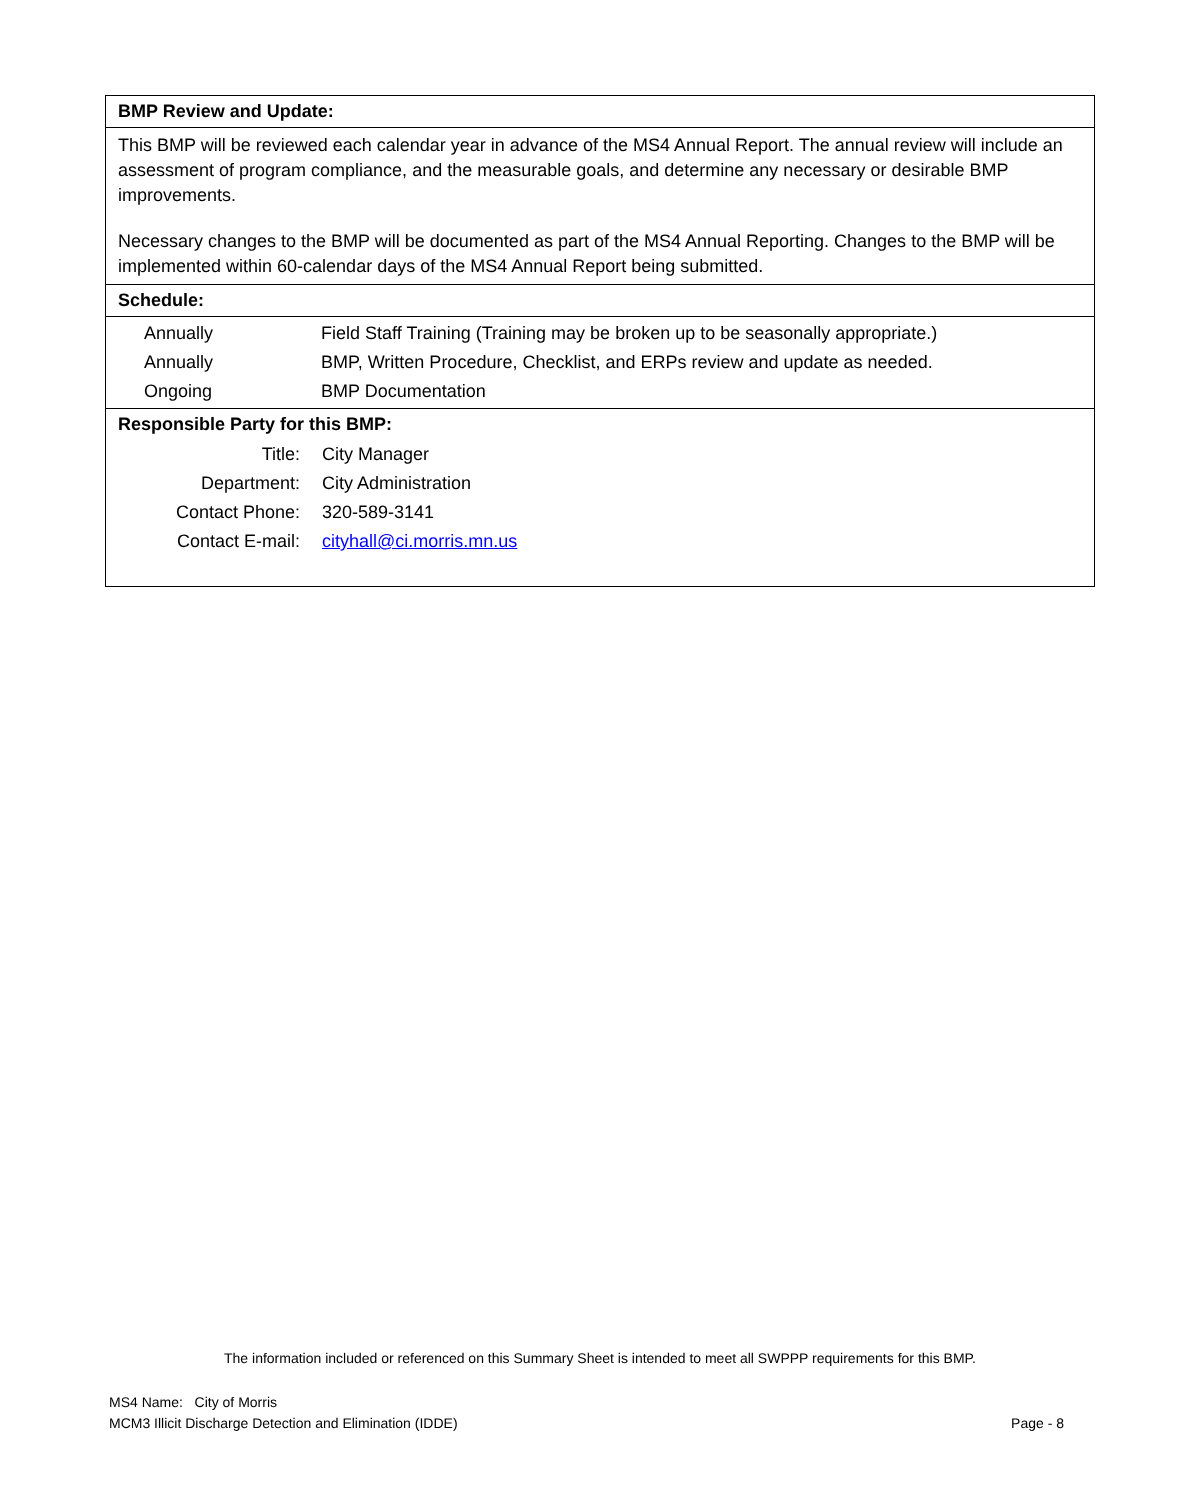BMP Review and Update:
This BMP will be reviewed each calendar year in advance of the MS4 Annual Report. The annual review will include an assessment of program compliance, and the measurable goals, and determine any necessary or desirable BMP improvements.
Necessary changes to the BMP will be documented as part of the MS4 Annual Reporting. Changes to the BMP will be implemented within 60-calendar days of the MS4 Annual Report being submitted.
Schedule:
| Annually | Field Staff Training (Training may be broken up to be seasonally appropriate.) |
| Annually | BMP, Written Procedure, Checklist, and ERPs review and update as needed. |
| Ongoing | BMP Documentation |
Responsible Party for this BMP:
| Title: | City Manager |
| Department: | City Administration |
| Contact Phone: | 320-589-3141 |
| Contact E-mail: | cityhall@ci.morris.mn.us |
The information included or referenced on this Summary Sheet is intended to meet all SWPPP requirements for this BMP.
MS4 Name: City of Morris
MCM3 Illicit Discharge Detection and Elimination (IDDE) Page - 8